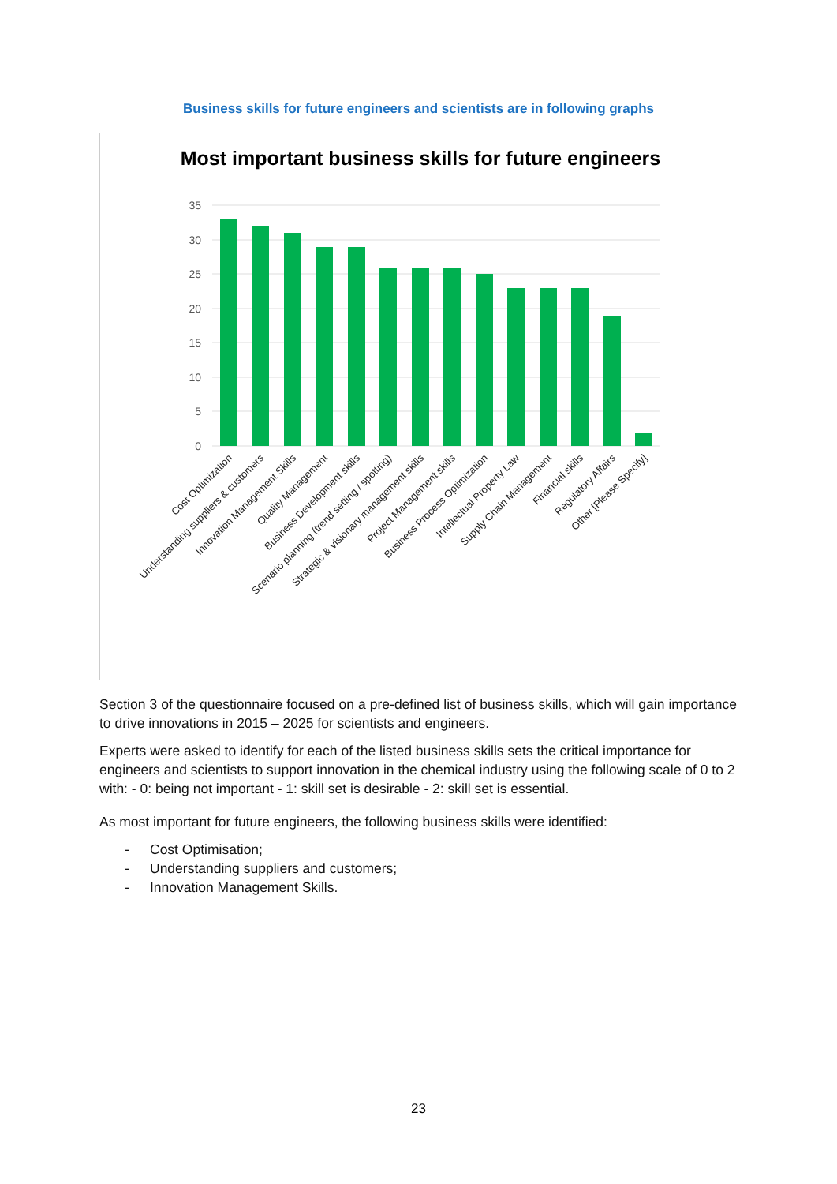Business skills for future engineers and scientists are in following graphs
Most important business skills for future engineers
35
30
25
20
15
10
5
0
Cost Optimization
Understanding suppliers & customers
Innovation Management Skills
Quality Management
Business Development skills
Scenario planning (trend setting / spotting)
Strategic & visionary management skills
Project Management skills
Business Process Optimization
Intellectual Property Law
Supply Chain Management
Financial skills
Regulatory Affairs
Other [Please Specify]
Section 3 of the questionnaire focused on a pre-defined list of business skills, which will gain importance to drive innovations in 2015 – 2025 for scientists and engineers.
Experts were asked to identify for each of the listed business skills sets the critical importance for engineers and scientists to support innovation in the chemical industry using the following scale of 0 to 2 with: - 0: being not important - 1: skill set is desirable - 2: skill set is essential.
As most important for future engineers, the following business skills were identified:
- Cost Optimisation;
- Understanding suppliers and customers;
- Innovation Management Skills.
23